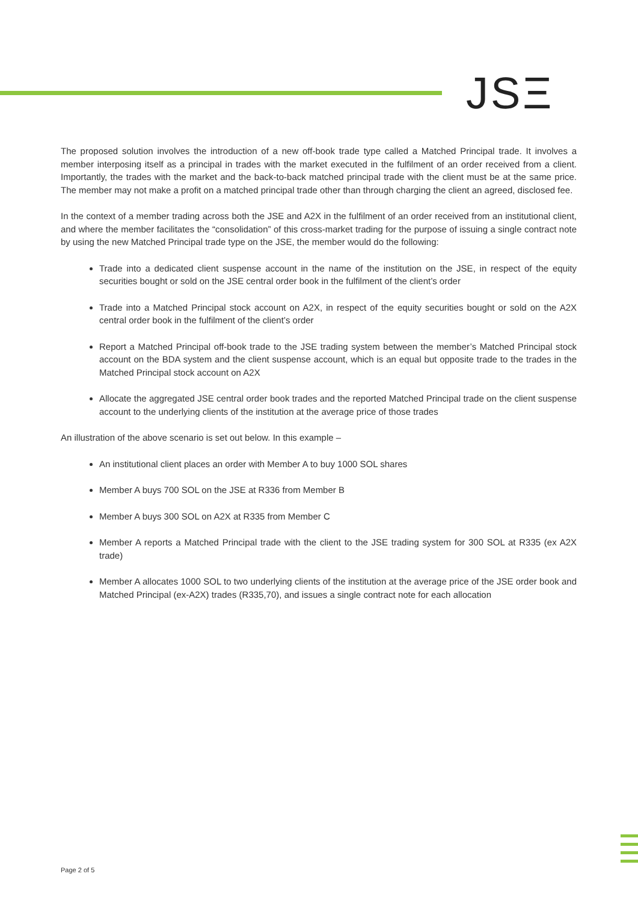JSΞ
The proposed solution involves the introduction of a new off-book trade type called a Matched Principal trade. It involves a member interposing itself as a principal in trades with the market executed in the fulfilment of an order received from a client. Importantly, the trades with the market and the back-to-back matched principal trade with the client must be at the same price. The member may not make a profit on a matched principal trade other than through charging the client an agreed, disclosed fee.
In the context of a member trading across both the JSE and A2X in the fulfilment of an order received from an institutional client, and where the member facilitates the “consolidation” of this cross-market trading for the purpose of issuing a single contract note by using the new Matched Principal trade type on the JSE, the member would do the following:
Trade into a dedicated client suspense account in the name of the institution on the JSE, in respect of the equity securities bought or sold on the JSE central order book in the fulfilment of the client’s order
Trade into a Matched Principal stock account on A2X, in respect of the equity securities bought or sold on the A2X central order book in the fulfilment of the client’s order
Report a Matched Principal off-book trade to the JSE trading system between the member’s Matched Principal stock account on the BDA system and the client suspense account, which is an equal but opposite trade to the trades in the Matched Principal stock account on A2X
Allocate the aggregated JSE central order book trades and the reported Matched Principal trade on the client suspense account to the underlying clients of the institution at the average price of those trades
An illustration of the above scenario is set out below. In this example –
An institutional client places an order with Member A to buy 1000 SOL shares
Member A buys 700 SOL on the JSE at R336 from Member B
Member A buys 300 SOL on A2X at R335 from Member C
Member A reports a Matched Principal trade with the client to the JSE trading system for 300 SOL at R335 (ex A2X trade)
Member A allocates 1000 SOL to two underlying clients of the institution at the average price of the JSE order book and Matched Principal (ex-A2X) trades (R335,70), and issues a single contract note for each allocation
Page 2 of 5